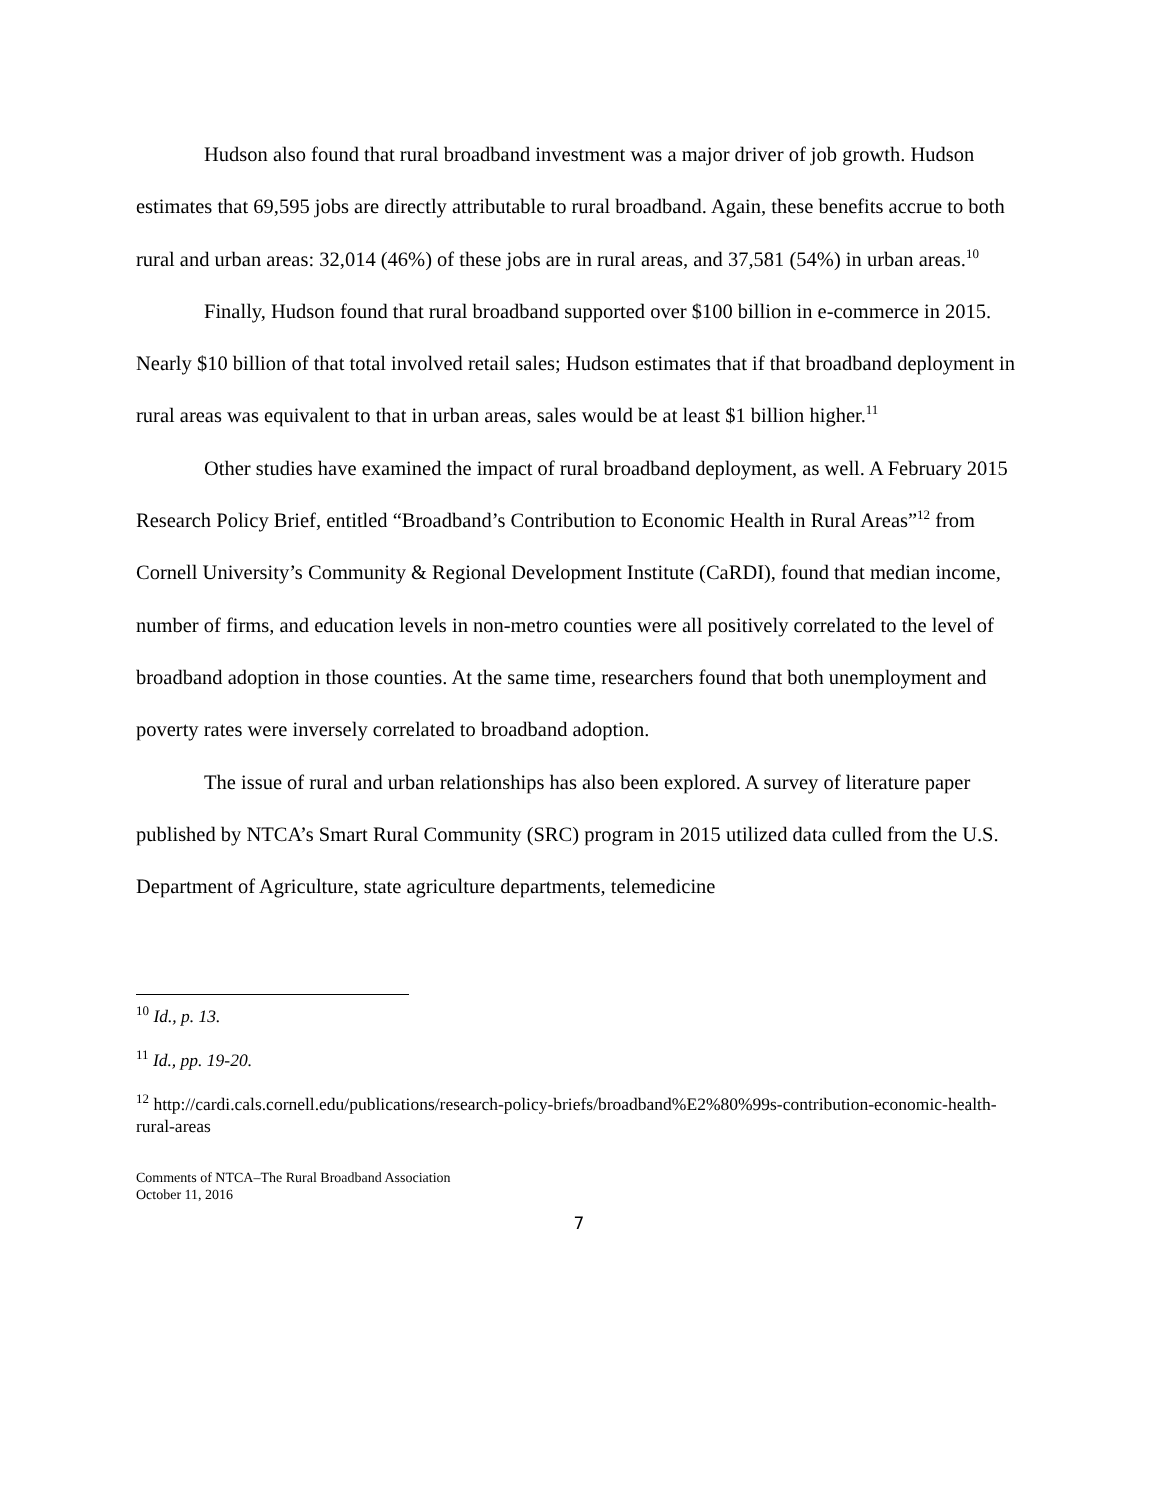Hudson also found that rural broadband investment was a major driver of job growth. Hudson estimates that 69,595 jobs are directly attributable to rural broadband. Again, these benefits accrue to both rural and urban areas: 32,014 (46%) of these jobs are in rural areas, and 37,581 (54%) in urban areas.<sup>10</sup>
Finally, Hudson found that rural broadband supported over $100 billion in e-commerce in 2015. Nearly $10 billion of that total involved retail sales; Hudson estimates that if that broadband deployment in rural areas was equivalent to that in urban areas, sales would be at least $1 billion higher.<sup>11</sup>
Other studies have examined the impact of rural broadband deployment, as well. A February 2015 Research Policy Brief, entitled “Broadband’s Contribution to Economic Health in Rural Areas”<sup>12</sup> from Cornell University’s Community & Regional Development Institute (CaRDI), found that median income, number of firms, and education levels in non-metro counties were all positively correlated to the level of broadband adoption in those counties. At the same time, researchers found that both unemployment and poverty rates were inversely correlated to broadband adoption.
The issue of rural and urban relationships has also been explored. A survey of literature paper published by NTCA’s Smart Rural Community (SRC) program in 2015 utilized data culled from the U.S. Department of Agriculture, state agriculture departments, telemedicine
<sup>10</sup> Id., p. 13.
<sup>11</sup> Id., pp. 19-20.
<sup>12</sup> http://cardi.cals.cornell.edu/publications/research-policy-briefs/broadband%E2%80%99s-contribution-economic-health-rural-areas
Comments of NTCA–The Rural Broadband Association
October 11, 2016
7